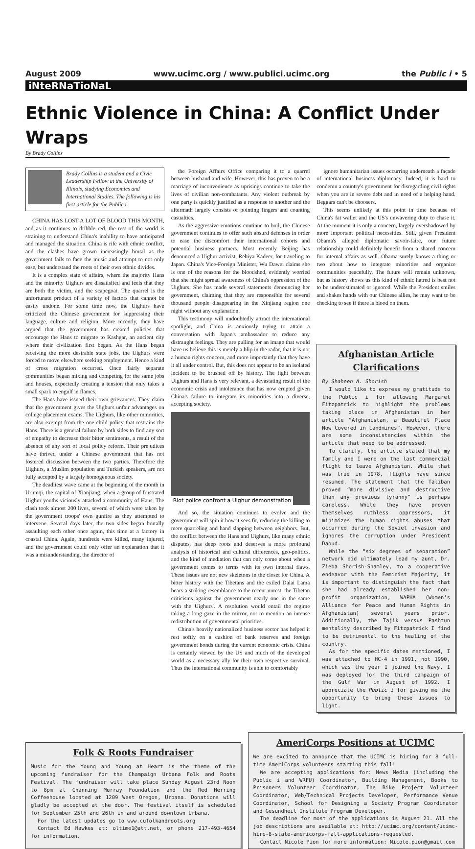August 2009 www.ucimc.org / www.publici.ucimc.org the Public i • 5
iNteRNaTioNaL
Ethnic Violence in China: A Conflict Under Wraps
By Brady Collins
Brady Collins is a student and a Civic Leadership Fellow at the University of Illinois, studying Economics and International Studies. The following is his first article for the Public i.
CHINA HAS LOST A LOT OF BLOOD THIS MONTH, and as it continues to dribble red, the rest of the world is straining to understand China's inability to have anticipated and managed the situation. China is rife with ethnic conflict, and the clashes have grown increasingly brutal as the government fails to face the music and attempt to not only ease, but understand the roots of their own ethnic divides.
It is a complex state of affairs, where the majority Hans and the minority Uighurs are dissatisfied and feels that they are both the victim, and the scapegoat. The quarrel is the unfortunate product of a variety of factors that cannot be easily undone. For some time now, the Uighurs have criticized the Chinese government for suppressing their language, culture and religion. More recently, they have argued that the government has created policies that encourage the Hans to migrate to Kashgar, an ancient city where their civilization first began. As the Hans began receiving the more desirable state jobs, the Uighurs were forced to move elsewhere seeking employment. Hence a kind of cross migration occurred. Once fairly separate communities began mixing and competing for the same jobs and houses, expectedly creating a tension that only takes a small spark to engulf in flames.
The Hans have issued their own grievances. They claim that the government gives the Uighurs unfair advantages on college placement exams. The Uighurs, like other minorities, are also exempt from the one child policy that restrains the Hans. There is a general failure by both sides to find any sort of empathy to decrease their bitter sentiments, a result of the absence of any sort of local policy reform. Their prejudices have thrived under a Chinese government that has not fostered discussion between the two parties. Therefore the Uighurs, a Muslim population and Turkish speakers, are not fully accepted by a largely homogenous society.
The deadliest wave came at the beginning of the month in Urumqi, the capital of Xianjiang, when a group of frustrated Uighur youths viciously attacked a community of Hans. The clash took almost 200 lives, several of which were taken by the government troops' own gunfire as they attempted to intervene. Several days later, the two sides began brutally assaulting each other once again, this time at a factory in coastal China. Again, hundreds were killed, many injured, and the government could only offer an explanation that it was a misunderstanding, the director of
the Foreign Affairs Office comparing it to a quarrel between husband and wife. However, this has proven to be a marriage of inconvenience as uprisings continue to take the lives of civilian non-combatants. Any violent outbreak by one party is quickly justified as a response to another and the aftermath largely consists of pointing fingers and counting casualties.
As the aggressive emotions continue to boil, the Chinese government continues to offer such absurd defenses in order to ease the discomfort their international cohorts and potential business partners. Most recently Beijing has denounced a Uighur activist, Rebiya Kadeer, for traveling to Japan. China's Vice-Foreign Minister, Wu Dawei claims she is one of the reasons for the bloodshed, evidently worried that she might spread awareness of China's oppression of the Uighurs. She has made several statements denouncing her government, claiming that they are responsible for several thousand people disappearing in the Xinjiang region one night without any explanation.
This testimony will undoubtedly attract the international spotlight, and China is anxiously trying to attain a conversation with Japan's ambassador to reduce any distraught feelings. They are pulling for an image that would have us believe this is merely a blip in the radar, that it is not a human rights concern, and more importantly that they have it all under control. But, this does not appear to be an isolated incident to be brushed off by history. The fight between Uighurs and Hans is very relevant, a devastating result of the economic crisis and intolerance that has now erupted given China's failure to integrate its minorities into a diverse, accepting society.
Riot police confront a Uighur demonstration
And so, the situation continues to evolve and the government will spin it how it sees fit, reducing the killing to mere quarreling and hand slapping between neighbors. But, the conflict between the Hans and Uighurs, like many ethnic disputes, has deep roots and deserves a more profound analysis of historical and cultural differences, geo-politics, and the kind of mediation that can only come about when a government comes to terms with its own internal flaws. These issues are not new skeletons in the closet for China. A bitter history with the Tibetans and the exiled Dalai Lama bears a striking resemblance to the recent unrest, the Tibetan criticisms against the government nearly one in the same with the Uighurs'. A resolution would entail the regime taking a long gaze in the mirror, not to mention an intense redistribution of governmental priorities.
China's heavily nationalized business sector has helped it rest softly on a cushion of bank reserves and foreign government bonds during the current economic crisis. China is certainly viewed by the US and much of the developed world as a necessary ally for their own respective survival. Thus the international community is able to comfortably
ignore humanitarian issues occurring underneath a façade of international business diplomacy. Indeed, it is hard to condemn a country's government for disregarding civil rights when you are in severe debt and in need of a helping hand. Beggars can't be choosers.
This seems unlikely at this point in time because of China's fat wallet and the US's unwavering duty to chase it. At the moment it is only a concern, largely overshadowed by more important political necessities. Still, given President Obama's alleged diplomatic savoir-faire, our future relationship could definitely benefit from a shared concern for internal affairs as well. Obama surely knows a thing or two about how to integrate minorities and organize communities peacefully. The future will remain unknown, but as history shows us this kind of ethnic hatred is best not to be underestimated or ignored. While the President smiles and shakes hands with our Chinese allies, he may want to be checking to see if there is blood on them.
Afghanistan Article Clarifications
By Shaheen A. Shorish
I would like to express my gratitude to the Public i for allowing Margaret Fitzpatrick to highlight the problems taking place in Afghanistan in her article “Afghanistan, a Beautiful Place Now Covered in Landmines”. However, there are some inconsistencies within the article that need to be addressed.
To clarify, the article stated that my family and I were on the last commercial flight to leave Afghanistan. While that was true in 1978, flights have since resumed. The statement that the Taliban proved “more divisive and destructive than any previous tyranny” is perhaps careless. While they have proven themselves ruthless oppressors, it minimizes the human rights abuses that occurred during the Soviet invasion and ignores the corruption under President Daoud.
While the “six degrees of separation” network did ultimately lead my aunt, Dr. Zieba Shorish-Shamley, to a cooperative endeavor with the Feminist Majority, it is important to distinguish the fact that she had already established her non-profit organization, WAPHA (Women's Alliance for Peace and Human Rights in Afghanistan) several years prior. Additionally, the Tajik versus Pashtun mentality described by Fitzpatrick I find to be detrimental to the healing of the country.
As for the specific dates mentioned, I was attached to HC-4 in 1991, not 1990, which was the year I joined the Navy. I was deployed for the third campaign of the Gulf War in August of 1992. I appreciate the Public i for giving me the opportunity to bring these issues to light.
Folk & Roots Fundraiser
Music for the Young and Young at Heart is the theme of the upcoming fundraiser for the Champaign Urbana Folk and Roots Festival. The fundraiser will take place Sunday August 23rd Noon to 8pm at Channing Murray Foundation and the Red Herring Coffeehouse located at 1209 West Oregon, Urbana. Donations will gladly be accepted at the door. The festival itself is scheduled for September 25th and 26th in and around downtown Urbana.
For the latest updates go to www.cufolkandroots.org
Contact Ed Hawkes at: oltime1@att.net, or phone 217-493-4654 for information.
AmeriCorps Positions at UCIMC
We are excited to announce that the UCIMC is hiring for 8 full-time AmeriCorps volunteers starting this fall!
We are accepting applications for: News Media (including the Public i and WRFU) Coordinator, Building Management, Books to Prisoners Volunteer Coordinator, The Bike Project Volunteer Coordinator, Web/Technical Projects Developer, Performance Venue Coordinator, School for Designing a Society Program Coordinator and Gesundheit Institute Program Developer.
The deadline for most of the applications is August 21. All the job descriptions are available at: http://ucimc.org/content/ucimc-hire-8-state-americorps-fall-applications-requested.
Contact Nicole Pion for more information: Nicole.pion@gmail.com